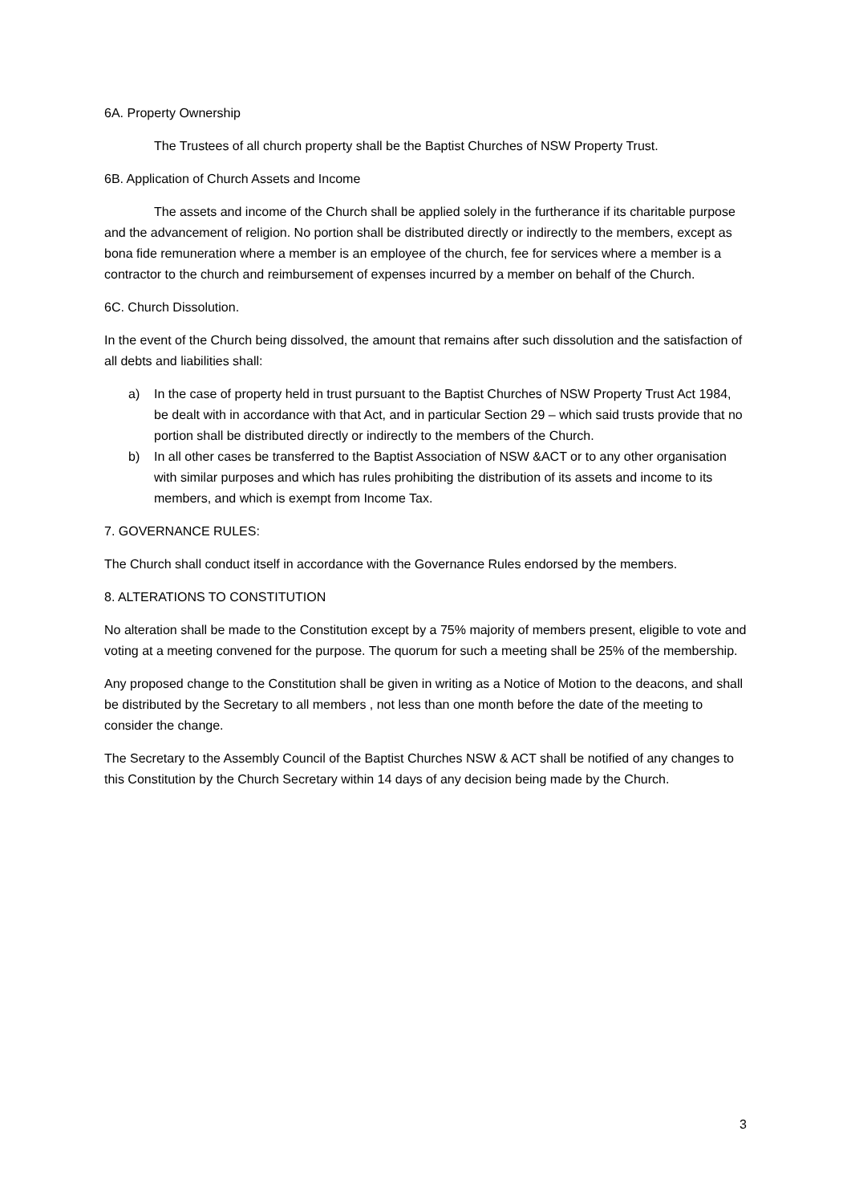6A. Property Ownership
The Trustees of all church property shall be the Baptist Churches of NSW Property Trust.
6B. Application of Church Assets and Income
The assets and income of the Church shall be applied solely in the furtherance if its charitable purpose and the advancement of religion. No portion shall be distributed directly or indirectly to the members, except as bona fide remuneration where a member is an employee of the church, fee for services where a member is a contractor to the church and reimbursement of expenses incurred by a member on behalf of the Church.
6C. Church Dissolution.
In the event of the Church being dissolved, the amount that remains after such dissolution and the satisfaction of all debts and liabilities shall:
a) In the case of property held in trust pursuant to the Baptist Churches of NSW Property Trust Act 1984, be dealt with in accordance with that Act, and in particular Section 29 – which said trusts provide that no portion shall be distributed directly or indirectly to the members of the Church.
b) In all other cases be transferred to the Baptist Association of NSW &ACT or to any other organisation with similar purposes and which has rules prohibiting the distribution of its assets and income to its members, and which is exempt from Income Tax.
7. GOVERNANCE RULES:
The Church shall conduct itself in accordance with the Governance Rules endorsed by the members.
8. ALTERATIONS TO CONSTITUTION
No alteration shall be made to the Constitution except by a 75% majority of members present, eligible to vote and voting at a meeting convened for the purpose. The quorum for such a meeting shall be 25% of the membership.
Any proposed change to the Constitution shall be given in writing as a Notice of Motion to the deacons, and shall be distributed by the Secretary to all members , not less than one month before the date of the meeting to consider the change.
The Secretary to the Assembly Council of the Baptist Churches NSW & ACT shall be notified of any changes to this Constitution by the Church Secretary within 14 days of any decision being made by the Church.
3